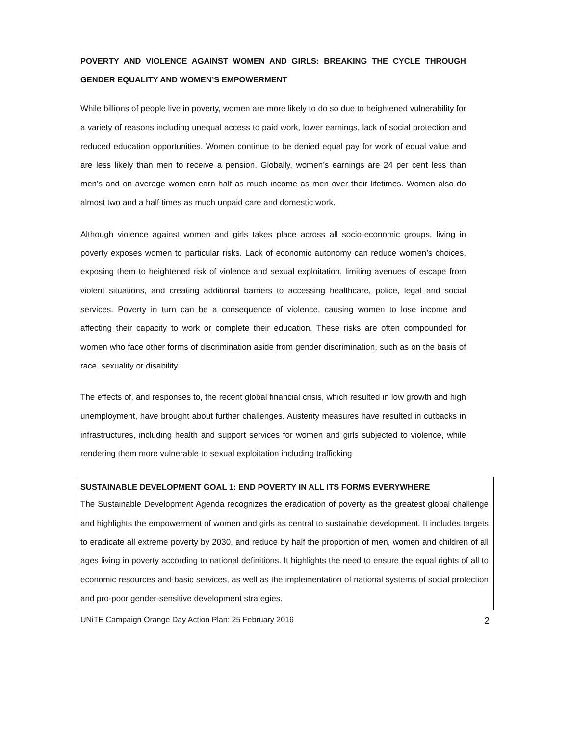POVERTY AND VIOLENCE AGAINST WOMEN AND GIRLS: BREAKING THE CYCLE THROUGH GENDER EQUALITY AND WOMEN’S EMPOWERMENT
While billions of people live in poverty, women are more likely to do so due to heightened vulnerability for a variety of reasons including unequal access to paid work, lower earnings, lack of social protection and reduced education opportunities. Women continue to be denied equal pay for work of equal value and are less likely than men to receive a pension. Globally, women’s earnings are 24 per cent less than men’s and on average women earn half as much income as men over their lifetimes. Women also do almost two and a half times as much unpaid care and domestic work.
Although violence against women and girls takes place across all socio-economic groups, living in poverty exposes women to particular risks. Lack of economic autonomy can reduce women’s choices, exposing them to heightened risk of violence and sexual exploitation, limiting avenues of escape from violent situations, and creating additional barriers to accessing healthcare, police, legal and social services. Poverty in turn can be a consequence of violence, causing women to lose income and affecting their capacity to work or complete their education. These risks are often compounded for women who face other forms of discrimination aside from gender discrimination, such as on the basis of race, sexuality or disability.
The effects of, and responses to, the recent global financial crisis, which resulted in low growth and high unemployment, have brought about further challenges. Austerity measures have resulted in cutbacks in infrastructures, including health and support services for women and girls subjected to violence, while rendering them more vulnerable to sexual exploitation including trafficking
SUSTAINABLE DEVELOPMENT GOAL 1: END POVERTY IN ALL ITS FORMS EVERYWHERE
The Sustainable Development Agenda recognizes the eradication of poverty as the greatest global challenge and highlights the empowerment of women and girls as central to sustainable development. It includes targets to eradicate all extreme poverty by 2030, and reduce by half the proportion of men, women and children of all ages living in poverty according to national definitions. It highlights the need to ensure the equal rights of all to economic resources and basic services, as well as the implementation of national systems of social protection and pro-poor gender-sensitive development strategies.
UNiTE Campaign Orange Day Action Plan: 25 February 2016 2